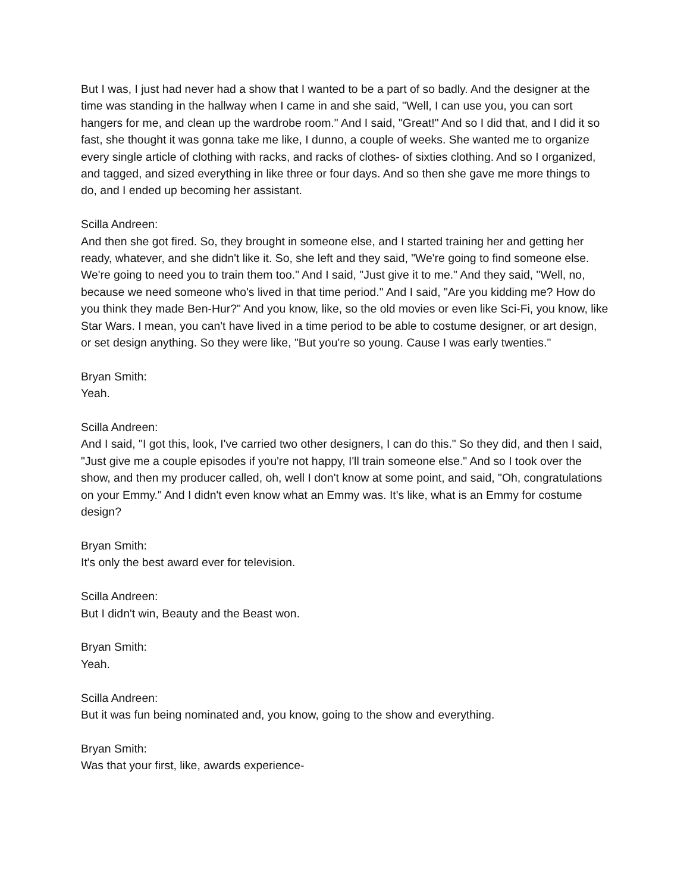But I was, I just had never had a show that I wanted to be a part of so badly. And the designer at the time was standing in the hallway when I came in and she said, "Well, I can use you, you can sort hangers for me, and clean up the wardrobe room." And I said, "Great!" And so I did that, and I did it so fast, she thought it was gonna take me like, I dunno, a couple of weeks. She wanted me to organize every single article of clothing with racks, and racks of clothes- of sixties clothing. And so I organized, and tagged, and sized everything in like three or four days. And so then she gave me more things to do, and I ended up becoming her assistant.
Scilla Andreen:
And then she got fired. So, they brought in someone else, and I started training her and getting her ready, whatever, and she didn't like it. So, she left and they said, "We're going to find someone else. We're going to need you to train them too." And I said, "Just give it to me." And they said, "Well, no, because we need someone who's lived in that time period." And I said, "Are you kidding me? How do you think they made Ben-Hur?" And you know, like, so the old movies or even like Sci-Fi, you know, like Star Wars. I mean, you can't have lived in a time period to be able to costume designer, or art design, or set design anything. So they were like, "But you're so young. Cause I was early twenties."
Bryan Smith:
Yeah.
Scilla Andreen:
And I said, "I got this, look, I've carried two other designers, I can do this." So they did, and then I said, "Just give me a couple episodes if you're not happy, I'll train someone else." And so I took over the show, and then my producer called, oh, well I don't know at some point, and said, "Oh, congratulations on your Emmy." And I didn't even know what an Emmy was. It's like, what is an Emmy for costume design?
Bryan Smith:
It's only the best award ever for television.
Scilla Andreen:
But I didn't win, Beauty and the Beast won.
Bryan Smith:
Yeah.
Scilla Andreen:
But it was fun being nominated and, you know, going to the show and everything.
Bryan Smith:
Was that your first, like, awards experience-